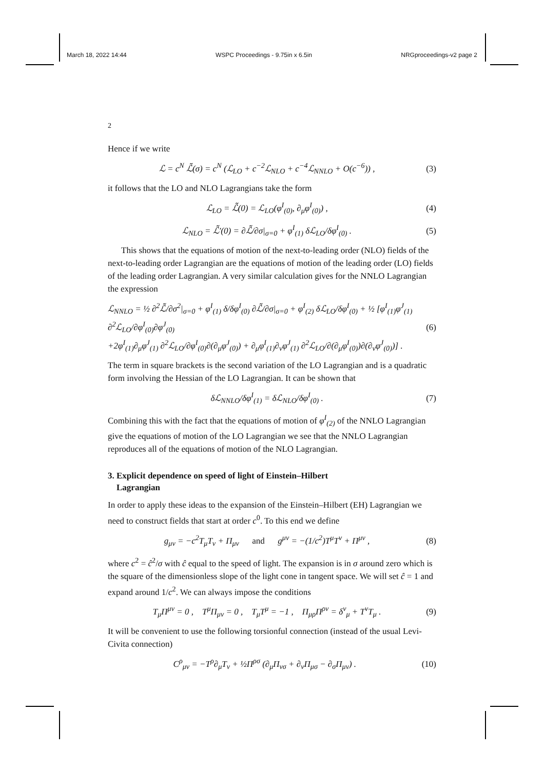March 18, 2022 14:44 WSPC Proceedings - 9.75in x 6.5in NRGproceedings-v2 page 2
2
Hence if we write
ℒ = c<sup>N</sup> ℒ̃(σ) = c<sup>N</sup> (ℒ<sub>LO</sub> + c<sup>−2</sup>ℒ<sub>NLO</sub> + c<sup>−4</sup>ℒ<sub>NNLO</sub> + O(c<sup>−6</sup>)) , (3)
it follows that the LO and NLO Lagrangians take the form
ℒ<sub>LO</sub> = ℒ̃(0) = ℒ<sub>LO</sub>(φ<sup>I</sup><sub>(0)</sub>, ∂<sub>μ</sub>φ<sup>I</sup><sub>(0)</sub>) , (4)
ℒ<sub>NLO</sub> = ℒ̃′(0) = ∂ℒ̃/∂σ|<sub>σ=0</sub> + φ<sup>I</sup><sub>(1)</sub> δℒ<sub>LO</sub>/δφ<sup>I</sup><sub>(0)</sub> . (5)
This shows that the equations of motion of the next-to-leading order (NLO) fields of the next-to-leading order Lagrangian are the equations of motion of the leading order (LO) fields of the leading order Lagrangian. A very similar calculation gives for the NNLO Lagrangian the expression
ℒ<sub>NNLO</sub> = ½ ∂<sup>2</sup>ℒ̃/∂σ<sup>2</sup>|<sub>σ=0</sub> + φ<sup>I</sup><sub>(1)</sub> δ/δφ<sup>I</sup><sub>(0)</sub> ∂ℒ̃/∂σ|<sub>σ=0</sub> + φ<sup>I</sup><sub>(2)</sub> δℒ<sub>LO</sub>/δφ<sup>I</sup><sub>(0)</sub> + ½ [φ<sup>I</sup><sub>(1)</sub>φ<sup>J</sup><sub>(1)</sub> ∂<sup>2</sup>ℒ<sub>LO</sub>/∂φ<sup>I</sup><sub>(0)</sub>∂φ<sup>J</sup><sub>(0)</sub>
+2φ<sup>I</sup><sub>(1)</sub>∂<sub>μ</sub>φ<sup>J</sup><sub>(1)</sub> ∂<sup>2</sup>ℒ<sub>LO</sub>/∂φ<sup>I</sup><sub>(0)</sub>∂(∂<sub>μ</sub>φ<sup>J</sup><sub>(0)</sub>) + ∂<sub>μ</sub>φ<sup>I</sup><sub>(1)</sub>∂<sub>ν</sub>φ<sup>J</sup><sub>(1)</sub> ∂<sup>2</sup>ℒ<sub>LO</sub>/∂(∂<sub>μ</sub>φ<sup>I</sup><sub>(0)</sub>)∂(∂<sub>ν</sub>φ<sup>J</sup><sub>(0)</sub>)] . (6)
The term in square brackets is the second variation of the LO Lagrangian and is a quadratic form involving the Hessian of the LO Lagrangian. It can be shown that
δℒ<sub>NNLO</sub>/δφ<sup>I</sup><sub>(1)</sub> = δℒ<sub>NLO</sub>/δφ<sup>I</sup><sub>(0)</sub> . (7)
Combining this with the fact that the equations of motion of φ<sup>I</sup><sub>(2)</sub> of the NNLO Lagrangian give the equations of motion of the LO Lagrangian we see that the NNLO Lagrangian reproduces all of the equations of motion of the NLO Lagrangian.
3. Explicit dependence on speed of light of Einstein–Hilbert
Lagrangian
In order to apply these ideas to the expansion of the Einstein–Hilbert (EH) Lagrangian we need to construct fields that start at order c<sup>0</sup>. To this end we define
g<sub>μν</sub> = −c<sup>2</sup>T<sub>μ</sub>T<sub>ν</sub> + Π<sub>μν</sub> and g<sup>μν</sup> = −(1/c<sup>2</sup>)T<sup>μ</sup>T<sup>ν</sup> + Π<sup>μν</sup> , (8)
where c<sup>2</sup> = ĉ<sup>2</sup>/σ with ĉ equal to the speed of light. The expansion is in σ around zero which is the square of the dimensionless slope of the light cone in tangent space. We will set ĉ = 1 and expand around 1/c<sup>2</sup>. We can always impose the conditions
T<sub>μ</sub>Π<sup>μν</sup> = 0 , T<sup>μ</sup>Π<sub>μν</sub> = 0 , T<sub>μ</sub>T<sup>μ</sup> = −1 , Π<sub>μρ</sub>Π<sup>ρν</sup> = δ<sup>ν</sup><sub>μ</sub> + T<sup>ν</sup>T<sub>μ</sub> . (9)
It will be convenient to use the following torsionful connection (instead of the usual Levi-Civita connection)
C<sup>ρ</sup><sub>μν</sub> = −T<sup>ρ</sup>∂<sub>μ</sub>T<sub>ν</sub> + ½Π<sup>ρσ</sup> (∂<sub>μ</sub>Π<sub>νσ</sub> + ∂<sub>ν</sub>Π<sub>μσ</sub> − ∂<sub>σ</sub>Π<sub>μν</sub>) . (10)